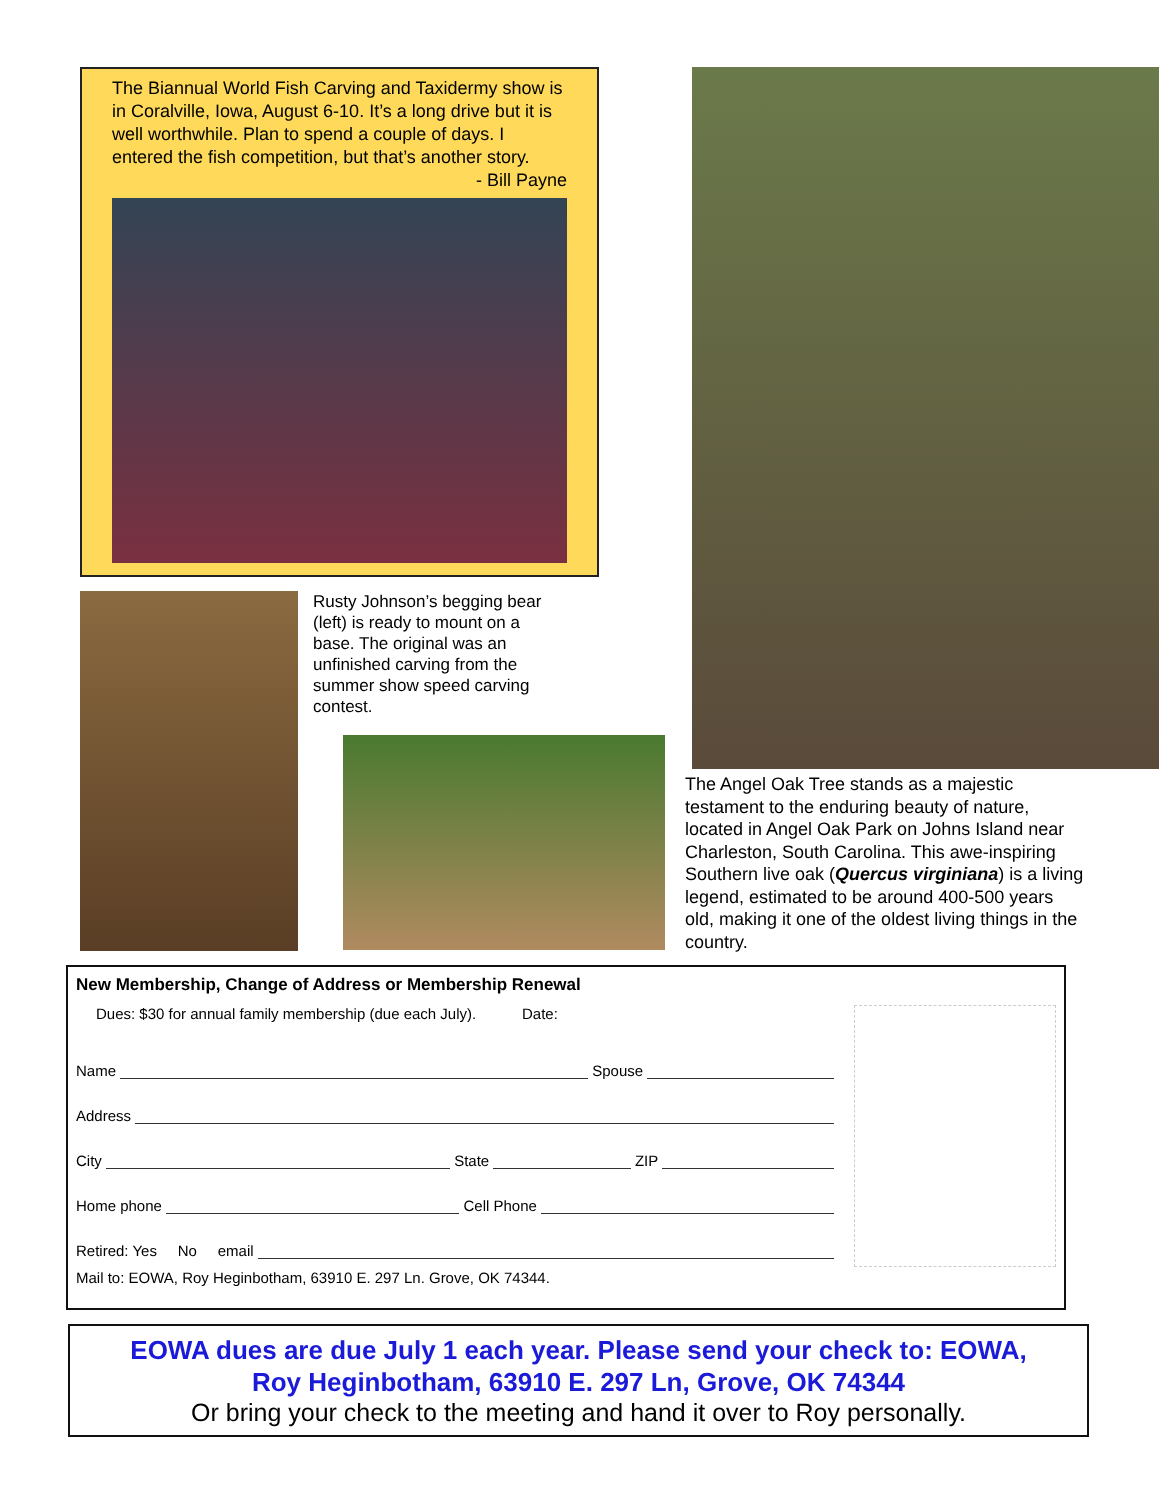The Biannual World Fish Carving and Taxidermy show is in Coralville, Iowa, August 6-10. It’s a long drive but it is well worthwhile. Plan to spend a couple of days. I entered the fish competition, but that’s another story.
- Bill Payne
Rusty Johnson’s begging bear (left) is ready to mount on a base. The original was an unfinished carving from the summer show speed carving contest.
The Angel Oak Tree stands as a majestic testament to the enduring beauty of nature, located in Angel Oak Park on Johns Island near Charleston, South Carolina. This awe-inspiring Southern live oak (Quercus virginiana) is a living legend, estimated to be around 400-500 years old, making it one of the oldest living things in the country.
New Membership, Change of Address or Membership Renewal
Dues: $30 for annual family membership (due each July). Date:
Name Spouse
Address
City State ZIP
Home phone Cell Phone
Retired: Yes No email
Mail to: EOWA, Roy Heginbotham, 63910 E. 297 Ln. Grove, OK 74344.
EOWA dues are due July 1 each year. Please send your check to: EOWA,
Roy Heginbotham, 63910 E. 297 Ln, Grove, OK 74344
Or bring your check to the meeting and hand it over to Roy personally.